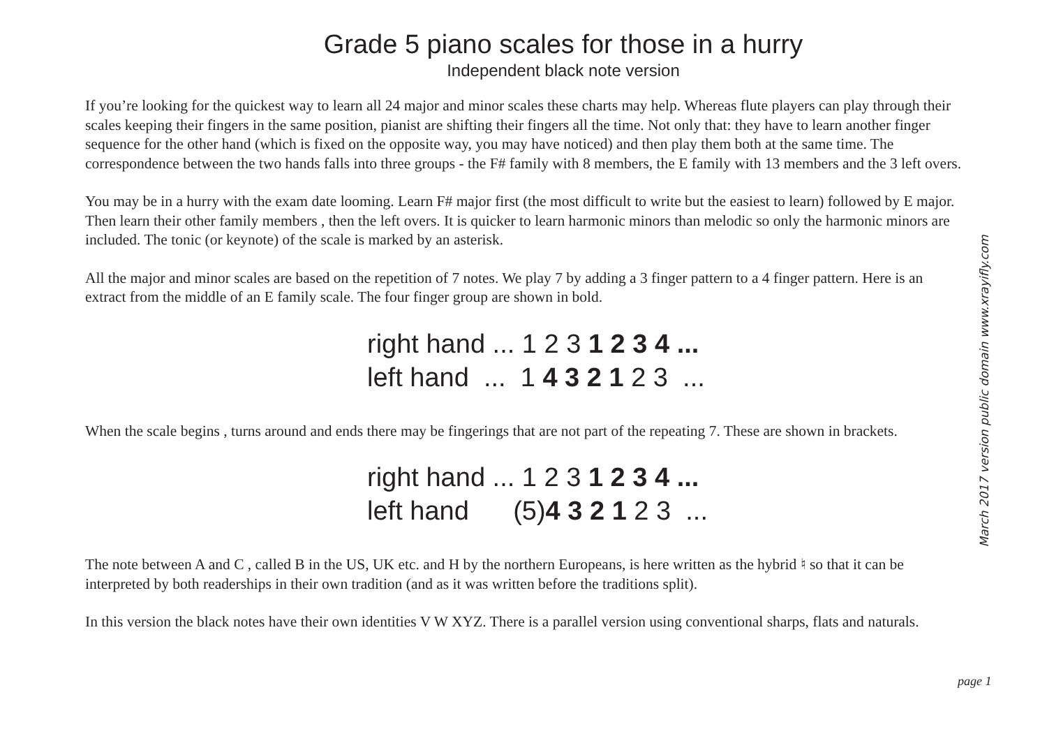Grade 5 piano scales for those in a hurry
Independent black note version
If you’re looking for the quickest way to learn all 24 major and minor scales these charts may help. Whereas flute players can play through their scales keeping their fingers in the same position, pianist are shifting their fingers all the time. Not only that: they have to learn another finger sequence for the other hand (which is fixed on the opposite way, you may have noticed) and then play them both at the same time. The correspondence between the two hands falls into three groups - the F# family with 8 members, the E family with 13 members and the 3 left overs.
You may be in a hurry with the exam date looming. Learn F# major first (the most difficult to write but the easiest to learn) followed by E major. Then learn their other family members , then the left overs. It is quicker to learn harmonic minors than melodic so only the harmonic minors are included. The tonic (or keynote) of the scale is marked by an asterisk.
All the major and minor scales are based on the repetition of 7 notes. We play 7 by adding a 3 finger pattern to a 4 finger pattern. Here is an extract from the middle of an E family scale. The four finger group are shown in bold.
right hand ... 1 2 3 1 2 3 4 ... left hand ... 1 4 3 2 1 2 3 ...
When the scale begins , turns around and ends there may be fingerings that are not part of the repeating 7. These are shown in brackets.
right hand ... 1 2 3 1 2 3 4 ... left hand (5)4 3 2 1 2 3 ...
The note between A and C , called B in the US, UK etc. and H by the northern Europeans, is here written as the hybrid ♮ so that it can be interpreted by both readerships in their own tradition (and as it was written before the traditions split).
In this version the black notes have their own identities V W XYZ. There is a parallel version using conventional sharps, flats and naturals.
March 2017 version public domain www.xrayifly.com
page 1